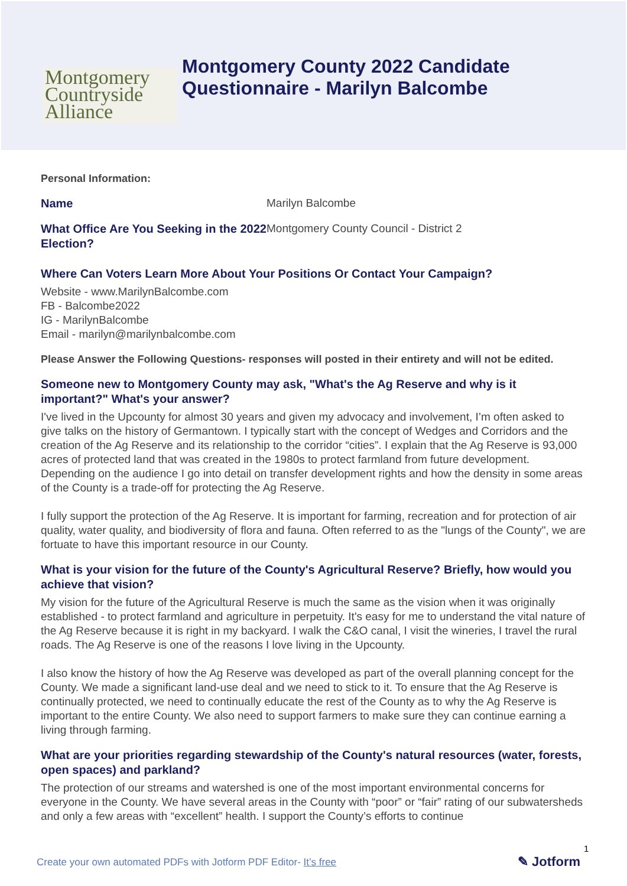Montgomery
Countryside
Alliance
Montgomery County 2022 Candidate
Questionnaire - Marilyn Balcombe
Personal Information:
Name
Marilyn Balcombe
What Office Are You Seeking in the 2022 Election?
Montgomery County Council - District 2
Where Can Voters Learn More About Your Positions Or Contact Your Campaign?
Website - www.MarilynBalcombe.com
FB - Balcombe2022
IG - MarilynBalcombe
Email - marilyn@marilynbalcombe.com
Please Answer the Following Questions- responses will posted in their entirety and will not be edited.
Someone new to Montgomery County may ask, "What's the Ag Reserve and why is it important?" What's your answer?
I've lived in the Upcounty for almost 30 years and given my advocacy and involvement, I’m often asked to give talks on the history of Germantown. I typically start with the concept of Wedges and Corridors and the creation of the Ag Reserve and its relationship to the corridor “cities”. I explain that the Ag Reserve is 93,000 acres of protected land that was created in the 1980s to protect farmland from future development. Depending on the audience I go into detail on transfer development rights and how the density in some areas of the County is a trade-off for protecting the Ag Reserve.
I fully support the protection of the Ag Reserve. It is important for farming, recreation and for protection of air quality, water quality, and biodiversity of flora and fauna. Often referred to as the "lungs of the County", we are fortuate to have this important resource in our County.
What is your vision for the future of the County's Agricultural Reserve? Briefly, how would you achieve that vision?
My vision for the future of the Agricultural Reserve is much the same as the vision when it was originally established - to protect farmland and agriculture in perpetuity. It's easy for me to understand the vital nature of the Ag Reserve because it is right in my backyard. I walk the C&O canal, I visit the wineries, I travel the rural roads. The Ag Reserve is one of the reasons I love living in the Upcounty.
I also know the history of how the Ag Reserve was developed as part of the overall planning concept for the County. We made a significant land-use deal and we need to stick to it. To ensure that the Ag Reserve is continually protected, we need to continually educate the rest of the County as to why the Ag Reserve is important to the entire County. We also need to support farmers to make sure they can continue earning a living through farming.
What are your priorities regarding stewardship of the County's natural resources (water, forests, open spaces) and parkland?
The protection of our streams and watershed is one of the most important environmental concerns for everyone in the County. We have several areas in the County with “poor” or “fair” rating of our subwatersheds and only a few areas with “excellent” health. I support the County’s efforts to continue
1
Create your own automated PDFs with Jotform PDF Editor- It’s free
✎ Jotform